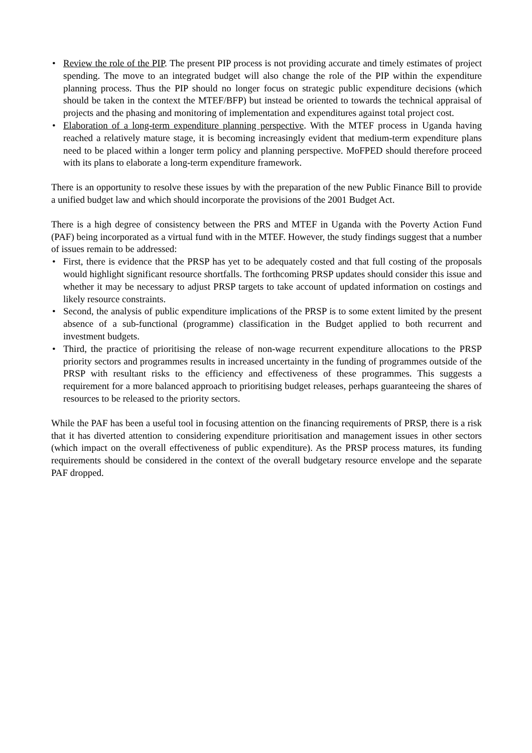• Review the role of the PIP. The present PIP process is not providing accurate and timely estimates of project spending. The move to an integrated budget will also change the role of the PIP within the expenditure planning process. Thus the PIP should no longer focus on strategic public expenditure decisions (which should be taken in the context the MTEF/BFP) but instead be oriented to towards the technical appraisal of projects and the phasing and monitoring of implementation and expenditures against total project cost.
• Elaboration of a long-term expenditure planning perspective. With the MTEF process in Uganda having reached a relatively mature stage, it is becoming increasingly evident that medium-term expenditure plans need to be placed within a longer term policy and planning perspective. MoFPED should therefore proceed with its plans to elaborate a long-term expenditure framework.
There is an opportunity to resolve these issues by with the preparation of the new Public Finance Bill to provide a unified budget law and which should incorporate the provisions of the 2001 Budget Act.
There is a high degree of consistency between the PRS and MTEF in Uganda with the Poverty Action Fund (PAF) being incorporated as a virtual fund with in the MTEF. However, the study findings suggest that a number of issues remain to be addressed:
• First, there is evidence that the PRSP has yet to be adequately costed and that full costing of the proposals would highlight significant resource shortfalls. The forthcoming PRSP updates should consider this issue and whether it may be necessary to adjust PRSP targets to take account of updated information on costings and likely resource constraints.
• Second, the analysis of public expenditure implications of the PRSP is to some extent limited by the present absence of a sub-functional (programme) classification in the Budget applied to both recurrent and investment budgets.
• Third, the practice of prioritising the release of non-wage recurrent expenditure allocations to the PRSP priority sectors and programmes results in increased uncertainty in the funding of programmes outside of the PRSP with resultant risks to the efficiency and effectiveness of these programmes. This suggests a requirement for a more balanced approach to prioritising budget releases, perhaps guaranteeing the shares of resources to be released to the priority sectors.
While the PAF has been a useful tool in focusing attention on the financing requirements of PRSP, there is a risk that it has diverted attention to considering expenditure prioritisation and management issues in other sectors (which impact on the overall effectiveness of public expenditure). As the PRSP process matures, its funding requirements should be considered in the context of the overall budgetary resource envelope and the separate PAF dropped.